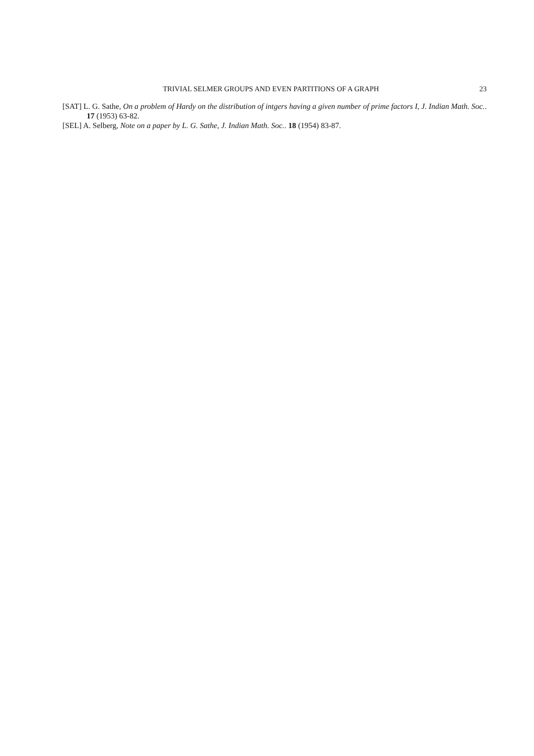TRIVIAL SELMER GROUPS AND EVEN PARTITIONS OF A GRAPH 23
[SAT] L. G. Sathe, On a problem of Hardy on the distribution of intgers having a given number of prime factors I, J. Indian Math. Soc.. 17 (1953) 63-82.
[SEL] A. Selberg, Note on a paper by L. G. Sathe, J. Indian Math. Soc.. 18 (1954) 83-87.